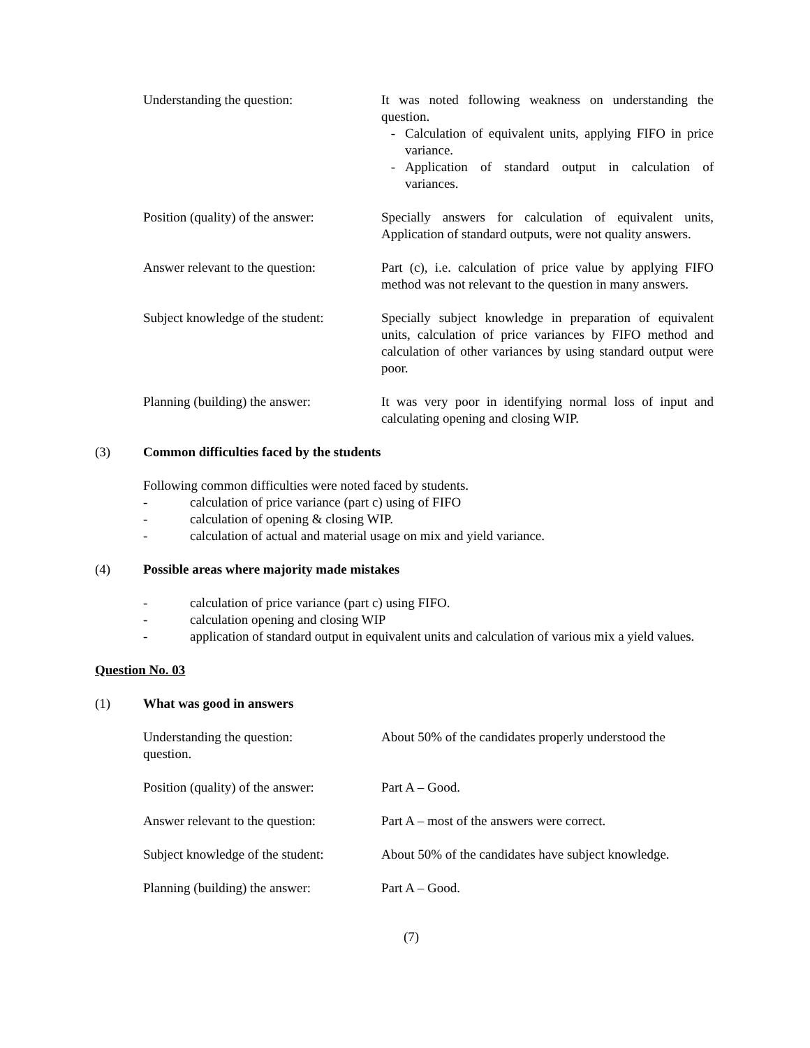Understanding the question: It was noted following weakness on understanding the question.
- Calculation of equivalent units, applying FIFO in price variance.
- Application of standard output in calculation of variances.
Position (quality) of the answer:
Specially answers for calculation of equivalent units, Application of standard outputs, were not quality answers.
Answer relevant to the question:
Part (c), i.e. calculation of price value by applying FIFO method was not relevant to the question in many answers.
Subject knowledge of the student:
Specially subject knowledge in preparation of equivalent units, calculation of price variances by FIFO method and calculation of other variances by using standard output were poor.
Planning (building) the answer:
It was very poor in identifying normal loss of input and calculating opening and closing WIP.
(3) Common difficulties faced by the students
Following common difficulties were noted faced by students.
- calculation of price variance (part c) using of FIFO
- calculation of opening & closing WIP.
- calculation of actual and material usage on mix and yield variance.
(4) Possible areas where majority made mistakes
- calculation of price variance (part c) using FIFO.
- calculation opening and closing WIP
- application of standard output in equivalent units and calculation of various mix a yield values.
Question No. 03
(1) What was good in answers
Understanding the question:
question.
About 50% of the candidates properly understood the
Position (quality) of the answer:
Part A – Good.
Answer relevant to the question:
Part A – most of the answers were correct.
Subject knowledge of the student:
About 50% of the candidates have subject knowledge.
Planning (building) the answer:
Part A – Good.
(7)